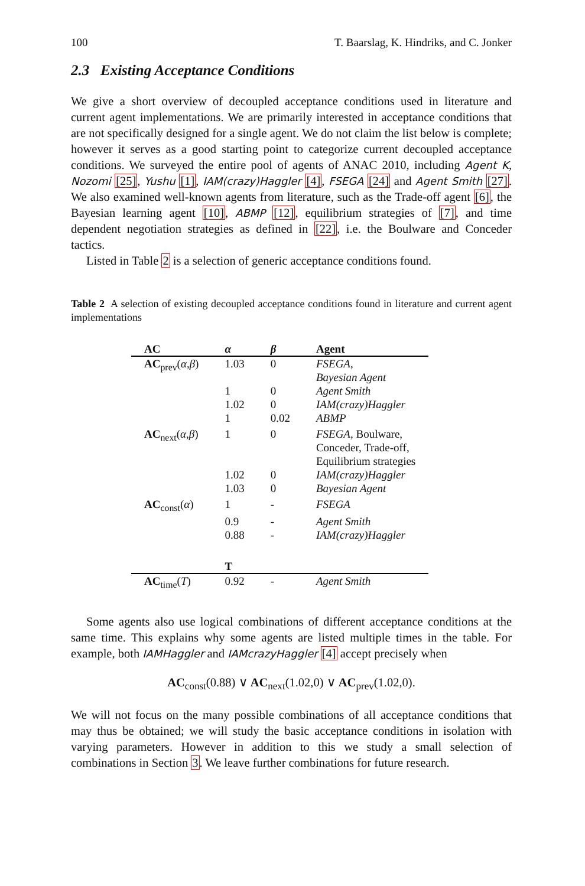100 T. Baarslag, K. Hindriks, and C. Jonker
2.3 Existing Acceptance Conditions
We give a short overview of decoupled acceptance conditions used in literature and current agent implementations. We are primarily interested in acceptance conditions that are not specifically designed for a single agent. We do not claim the list below is complete; however it serves as a good starting point to categorize current decoupled acceptance conditions. We surveyed the entire pool of agents of ANAC 2010, including Agent K, Nozomi [25], Yushu [1], IAM(crazy)Haggler [4], FSEGA [24] and Agent Smith [27]. We also examined well-known agents from literature, such as the Trade-off agent [6], the Bayesian learning agent [10], ABMP [12], equilibrium strategies of [7], and time dependent negotiation strategies as defined in [22], i.e. the Boulware and Conceder tactics.
Listed in Table 2 is a selection of generic acceptance conditions found.
Table 2 A selection of existing decoupled acceptance conditions found in literature and current agent implementations
| AC | α | β | Agent |
| --- | --- | --- | --- |
| AC<sub>prev</sub>( α , β ) | 1.03 | 0 | FSEGA , Bayesian Agent |
| | 1 | 0 | Agent Smith |
| | 1.02 | 0 | IAM(crazy)Haggler |
| | 1 | 0.02 | ABMP |
| AC<sub>next</sub>( α , β ) | 1 | 0 | FSEGA , Boulware, Conceder, Trade-off, Equilibrium strategies |
| | 1.02 | 0 | IAM(crazy)Haggler |
| | 1.03 | 0 | Bayesian Agent |
| AC<sub>const</sub>( α ) | 1 | - | FSEGA |
| | 0.9 | - | Agent Smith |
| | 0.88 | - | IAM(crazy)Haggler |
| | T | | |
| AC<sub>time</sub>( T ) | 0.92 | - | Agent Smith |
Some agents also use logical combinations of different acceptance conditions at the same time. This explains why some agents are listed multiple times in the table. For example, both IAMHaggler and IAMcrazyHaggler [4] accept precisely when
AC<sub>const</sub>(0.88) ∨ AC<sub>next</sub>(1.02,0) ∨ AC<sub>prev</sub>(1.02,0).
We will not focus on the many possible combinations of all acceptance conditions that may thus be obtained; we will study the basic acceptance conditions in isolation with varying parameters. However in addition to this we study a small selection of combinations in Section 3. We leave further combinations for future research.